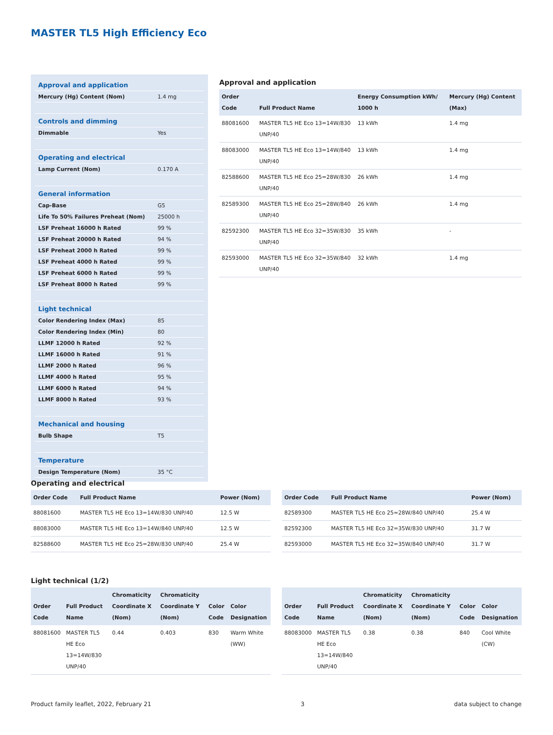MASTER TL5 High Efficiency Eco
| Approval and application | |
| Mercury (Hg) Content (Nom) | 1.4 mg |
| Controls and dimming | |
| Dimmable | Yes |
| Operating and electrical | |
| Lamp Current (Nom) | 0.170 A |
| General information | |
| Cap-Base | G5 |
| Life To 50% Failures Preheat (Nom) | 25000 h |
| LSF Preheat 16000 h Rated | 99 % |
| LSF Preheat 20000 h Rated | 94 % |
| LSF Preheat 2000 h Rated | 99 % |
| LSF Preheat 4000 h Rated | 99 % |
| LSF Preheat 6000 h Rated | 99 % |
| LSF Preheat 8000 h Rated | 99 % |
| Light technical | |
| Color Rendering Index (Max) | 85 |
| Color Rendering Index (Min) | 80 |
| LLMF 12000 h Rated | 92 % |
| LLMF 16000 h Rated | 91 % |
| LLMF 2000 h Rated | 96 % |
| LLMF 4000 h Rated | 95 % |
| LLMF 6000 h Rated | 94 % |
| LLMF 8000 h Rated | 93 % |
| Mechanical and housing | |
| Bulb Shape | T5 |
| Temperature | |
| Design Temperature (Nom) | 35 °C |
Approval and application
| Order Code | Full Product Name | Energy Consumption kWh/ 1000 h | Mercury (Hg) Content (Max) |
| --- | --- | --- | --- |
| 88081600 | MASTER TL5 HE Eco 13=14W/830 UNP/40 | 13 kWh | 1.4 mg |
| 88083000 | MASTER TL5 HE Eco 13=14W/840 UNP/40 | 13 kWh | 1.4 mg |
| 82588600 | MASTER TL5 HE Eco 25=28W/830 UNP/40 | 26 kWh | 1.4 mg |
| 82589300 | MASTER TL5 HE Eco 25=28W/840 UNP/40 | 26 kWh | 1.4 mg |
| 82592300 | MASTER TL5 HE Eco 32=35W/830 UNP/40 | 35 kWh | - |
| 82593000 | MASTER TL5 HE Eco 32=35W/840 UNP/40 | 32 kWh | 1.4 mg |
Operating and electrical
| Order Code | Full Product Name | Power (Nom) |
| --- | --- | --- |
| 88081600 | MASTER TL5 HE Eco 13=14W/830 UNP/40 | 12.5 W |
| 88083000 | MASTER TL5 HE Eco 13=14W/840 UNP/40 | 12.5 W |
| 82588600 | MASTER TL5 HE Eco 25=28W/830 UNP/40 | 25.4 W |
| Order Code | Full Product Name | Power (Nom) |
| --- | --- | --- |
| 82589300 | MASTER TL5 HE Eco 25=28W/840 UNP/40 | 25.4 W |
| 82592300 | MASTER TL5 HE Eco 32=35W/830 UNP/40 | 31.7 W |
| 82593000 | MASTER TL5 HE Eco 32=35W/840 UNP/40 | 31.7 W |
Light technical (1/2)
| Order Code | Full Product Name | Chromaticity Coordinate X (Nom) | Chromaticity Coordinate Y (Nom) | Color Code | Color Designation |
| --- | --- | --- | --- | --- | --- |
| 88081600 | MASTER TL5 HE Eco 13=14W/830 UNP/40 | 0.44 | 0.403 | 830 | Warm White (WW) |
| Order Code | Full Product Name | Chromaticity Coordinate X (Nom) | Chromaticity Coordinate Y (Nom) | Color Code | Color Designation |
| --- | --- | --- | --- | --- | --- |
| 88083000 | MASTER TL5 HE Eco 13=14W/840 UNP/40 | 0.38 | 0.38 | 840 | Cool White (CW) |
Product family leaflet, 2022, February 21 3 data subject to change